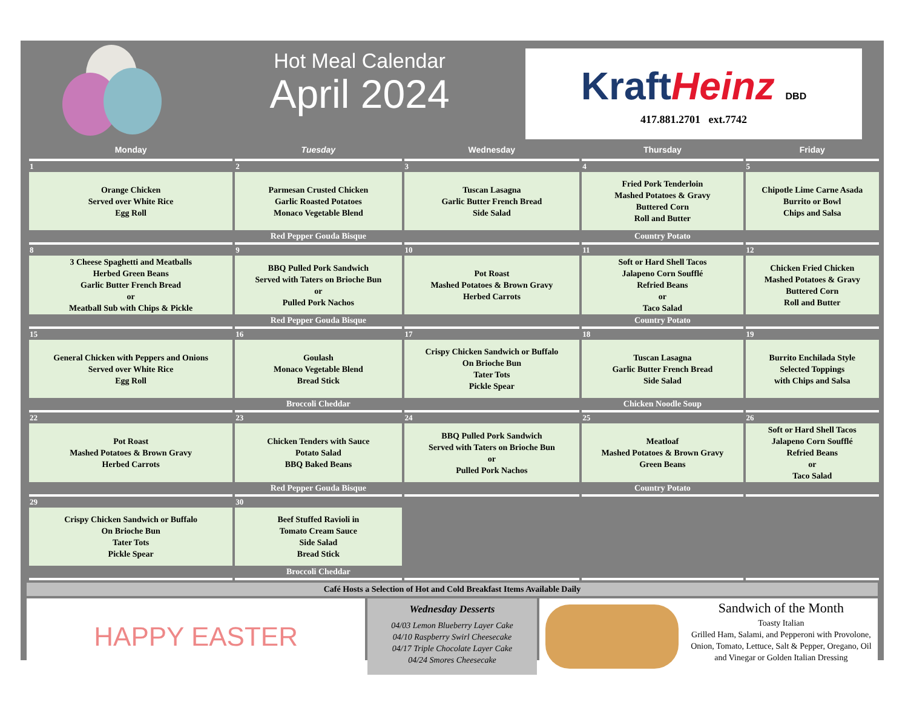Hot Meal Calendar
April 2024
KraftHeinz DBD
417.881.2701 ext.7742
| Monday | Tuesday | Wednesday | Thursday | Friday |
| --- | --- | --- | --- | --- |
| 1 | 2 | 3 | 4 | 5 |
| Orange Chicken Served over White Rice Egg Roll | Parmesan Crusted Chicken Garlic Roasted Potatoes Monaco Vegetable Blend | Tuscan Lasagna Garlic Butter French Bread Side Salad | Fried Pork Tenderloin Mashed Potatoes & Gravy Buttered Corn Roll and Butter | Chipotle Lime Carne Asada Burrito or Bowl Chips and Salsa |
| | Red Pepper Gouda Bisque | | Country Potato | |
| 8 | 9 | 10 | 11 | 12 |
| 3 Cheese Spaghetti and Meatballs Herbed Green Beans Garlic Butter French Bread or Meatball Sub with Chips & Pickle | BBQ Pulled Pork Sandwich Served with Taters on Brioche Bun or Pulled Pork Nachos | Pot Roast Mashed Potatoes & Brown Gravy Herbed Carrots | Soft or Hard Shell Tacos Jalapeno Corn Soufflé Refried Beans or Taco Salad | Chicken Fried Chicken Mashed Potatoes & Gravy Buttered Corn Roll and Butter |
| | Red Pepper Gouda Bisque | | Country Potato | |
| 15 | 16 | 17 | 18 | 19 |
| General Chicken with Peppers and Onions Served over White Rice Egg Roll | Goulash Monaco Vegetable Blend Bread Stick | Crispy Chicken Sandwich or Buffalo On Brioche Bun Tater Tots Pickle Spear | Tuscan Lasagna Garlic Butter French Bread Side Salad | Burrito Enchilada Style Selected Toppings with Chips and Salsa |
| | Broccoli Cheddar | | Chicken Noodle Soup | |
| 22 | 23 | 24 | 25 | 26 |
| Pot Roast Mashed Potatoes & Brown Gravy Herbed Carrots | Chicken Tenders with Sauce Potato Salad BBQ Baked Beans | BBQ Pulled Pork Sandwich Served with Taters on Brioche Bun or Pulled Pork Nachos | Meatloaf Mashed Potatoes & Brown Gravy Green Beans | Soft or Hard Shell Tacos Jalapeno Corn Soufflé Refried Beans or Taco Salad |
| | Red Pepper Gouda Bisque | | Country Potato | |
| 29 | 30 | | | |
| Crispy Chicken Sandwich or Buffalo On Brioche Bun Tater Tots Pickle Spear | Beef Stuffed Ravioli in Tomato Cream Sauce Side Salad Bread Stick | | | |
| | Broccoli Cheddar | | | |
Café Hosts a Selection of Hot and Cold Breakfast Items Available Daily
HAPPY EASTER
Wednesday Desserts
04/03 Lemon Blueberry Layer Cake
04/10 Raspberry Swirl Cheesecake
04/17 Triple Chocolate Layer Cake
04/24 Smores Cheesecake
Sandwich of the Month
Toasty Italian
Grilled Ham, Salami, and Pepperoni with Provolone, Onion, Tomato, Lettuce, Salt & Pepper, Oregano, Oil and Vinegar or Golden Italian Dressing